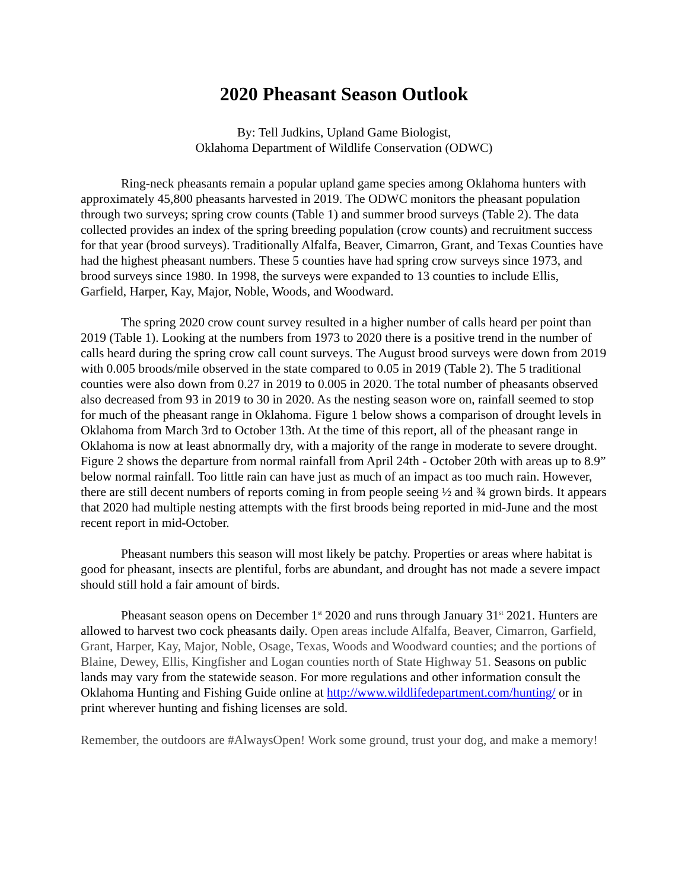2020 Pheasant Season Outlook
By: Tell Judkins, Upland Game Biologist,
Oklahoma Department of Wildlife Conservation (ODWC)
Ring-neck pheasants remain a popular upland game species among Oklahoma hunters with approximately 45,800 pheasants harvested in 2019. The ODWC monitors the pheasant population through two surveys; spring crow counts (Table 1) and summer brood surveys (Table 2). The data collected provides an index of the spring breeding population (crow counts) and recruitment success for that year (brood surveys). Traditionally Alfalfa, Beaver, Cimarron, Grant, and Texas Counties have had the highest pheasant numbers. These 5 counties have had spring crow surveys since 1973, and brood surveys since 1980. In 1998, the surveys were expanded to 13 counties to include Ellis, Garfield, Harper, Kay, Major, Noble, Woods, and Woodward.
The spring 2020 crow count survey resulted in a higher number of calls heard per point than 2019 (Table 1). Looking at the numbers from 1973 to 2020 there is a positive trend in the number of calls heard during the spring crow call count surveys. The August brood surveys were down from 2019 with 0.005 broods/mile observed in the state compared to 0.05 in 2019 (Table 2). The 5 traditional counties were also down from 0.27 in 2019 to 0.005 in 2020. The total number of pheasants observed also decreased from 93 in 2019 to 30 in 2020. As the nesting season wore on, rainfall seemed to stop for much of the pheasant range in Oklahoma. Figure 1 below shows a comparison of drought levels in Oklahoma from March 3rd to October 13th. At the time of this report, all of the pheasant range in Oklahoma is now at least abnormally dry, with a majority of the range in moderate to severe drought. Figure 2 shows the departure from normal rainfall from April 24th - October 20th with areas up to 8.9” below normal rainfall. Too little rain can have just as much of an impact as too much rain. However, there are still decent numbers of reports coming in from people seeing ½ and ¾ grown birds. It appears that 2020 had multiple nesting attempts with the first broods being reported in mid-June and the most recent report in mid-October.
Pheasant numbers this season will most likely be patchy. Properties or areas where habitat is good for pheasant, insects are plentiful, forbs are abundant, and drought has not made a severe impact should still hold a fair amount of birds.
Pheasant season opens on December 1<sup>st</sup> 2020 and runs through January 31<sup>st</sup> 2021. Hunters are allowed to harvest two cock pheasants daily. Open areas include Alfalfa, Beaver, Cimarron, Garfield, Grant, Harper, Kay, Major, Noble, Osage, Texas, Woods and Woodward counties; and the portions of Blaine, Dewey, Ellis, Kingfisher and Logan counties north of State Highway 51. Seasons on public lands may vary from the statewide season. For more regulations and other information consult the Oklahoma Hunting and Fishing Guide online at http://www.wildlifedepartment.com/hunting/ or in print wherever hunting and fishing licenses are sold.
Remember, the outdoors are #AlwaysOpen! Work some ground, trust your dog, and make a memory!